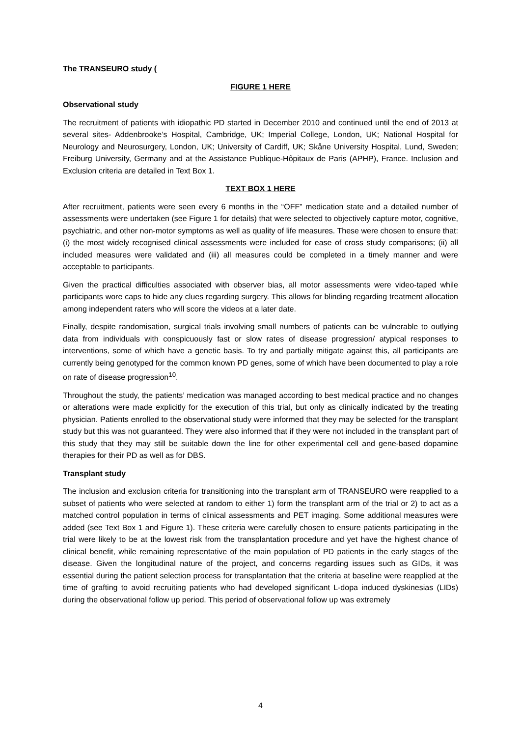The TRANSEURO study (
FIGURE 1 HERE
Observational study
The recruitment of patients with idiopathic PD started in December 2010 and continued until the end of 2013 at several sites- Addenbrooke’s Hospital, Cambridge, UK; Imperial College, London, UK; National Hospital for Neurology and Neurosurgery, London, UK; University of Cardiff, UK; Skåne University Hospital, Lund, Sweden; Freiburg University, Germany and at the Assistance Publique-Hôpitaux de Paris (APHP), France. Inclusion and Exclusion criteria are detailed in Text Box 1.
TEXT BOX 1 HERE
After recruitment, patients were seen every 6 months in the “OFF” medication state and a detailed number of assessments were undertaken (see Figure 1 for details) that were selected to objectively capture motor, cognitive, psychiatric, and other non-motor symptoms as well as quality of life measures. These were chosen to ensure that: (i) the most widely recognised clinical assessments were included for ease of cross study comparisons; (ii) all included measures were validated and (iii) all measures could be completed in a timely manner and were acceptable to participants.
Given the practical difficulties associated with observer bias, all motor assessments were video-taped while participants wore caps to hide any clues regarding surgery. This allows for blinding regarding treatment allocation among independent raters who will score the videos at a later date.
Finally, despite randomisation, surgical trials involving small numbers of patients can be vulnerable to outlying data from individuals with conspicuously fast or slow rates of disease progression/ atypical responses to interventions, some of which have a genetic basis. To try and partially mitigate against this, all participants are currently being genotyped for the common known PD genes, some of which have been documented to play a role on rate of disease progression<sup>10</sup>.
Throughout the study, the patients’ medication was managed according to best medical practice and no changes or alterations were made explicitly for the execution of this trial, but only as clinically indicated by the treating physician. Patients enrolled to the observational study were informed that they may be selected for the transplant study but this was not guaranteed. They were also informed that if they were not included in the transplant part of this study that they may still be suitable down the line for other experimental cell and gene-based dopamine therapies for their PD as well as for DBS.
Transplant study
The inclusion and exclusion criteria for transitioning into the transplant arm of TRANSEURO were reapplied to a subset of patients who were selected at random to either 1) form the transplant arm of the trial or 2) to act as a matched control population in terms of clinical assessments and PET imaging. Some additional measures were added (see Text Box 1 and Figure 1). These criteria were carefully chosen to ensure patients participating in the trial were likely to be at the lowest risk from the transplantation procedure and yet have the highest chance of clinical benefit, while remaining representative of the main population of PD patients in the early stages of the disease. Given the longitudinal nature of the project, and concerns regarding issues such as GIDs, it was essential during the patient selection process for transplantation that the criteria at baseline were reapplied at the time of grafting to avoid recruiting patients who had developed significant L-dopa induced dyskinesias (LIDs) during the observational follow up period. This period of observational follow up was extremely
4